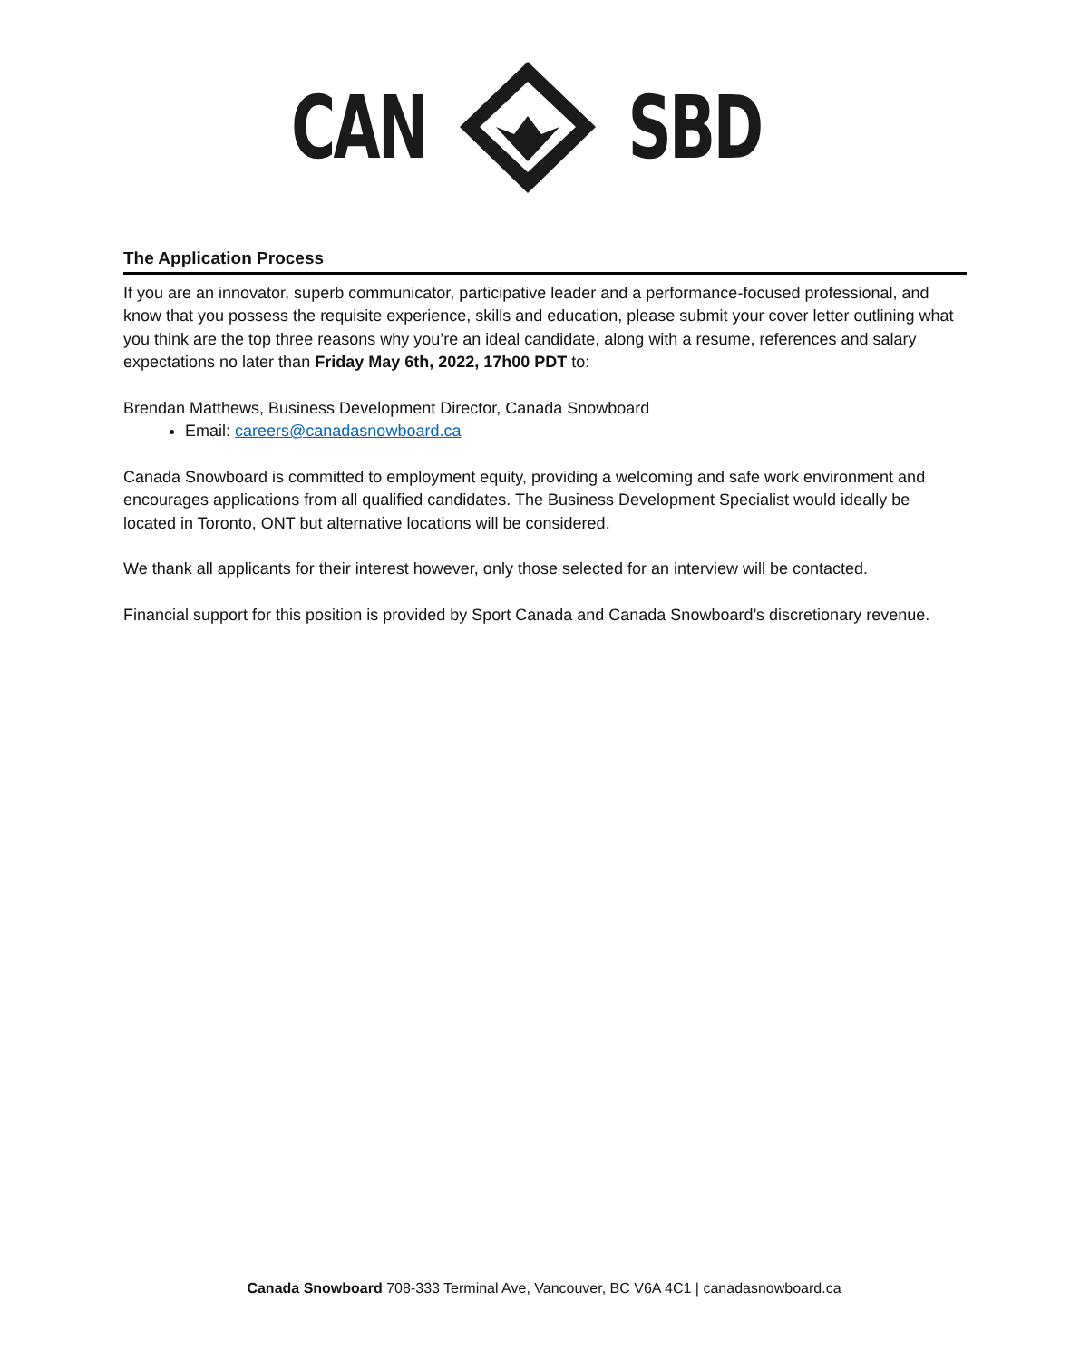CAN SBD
The Application Process
If you are an innovator, superb communicator, participative leader and a performance-focused professional, and know that you possess the requisite experience, skills and education, please submit your cover letter outlining what you think are the top three reasons why you’re an ideal candidate, along with a resume, references and salary expectations no later than Friday May 6th, 2022, 17h00 PDT to:
Brendan Matthews, Business Development Director, Canada Snowboard
Email: careers@canadasnowboard.ca
Canada Snowboard is committed to employment equity, providing a welcoming and safe work environment and encourages applications from all qualified candidates. The Business Development Specialist would ideally be located in Toronto, ONT but alternative locations will be considered.
We thank all applicants for their interest however, only those selected for an interview will be contacted.
Financial support for this position is provided by Sport Canada and Canada Snowboard’s discretionary revenue.
Canada Snowboard 708-333 Terminal Ave, Vancouver, BC V6A 4C1 | canadasnowboard.ca